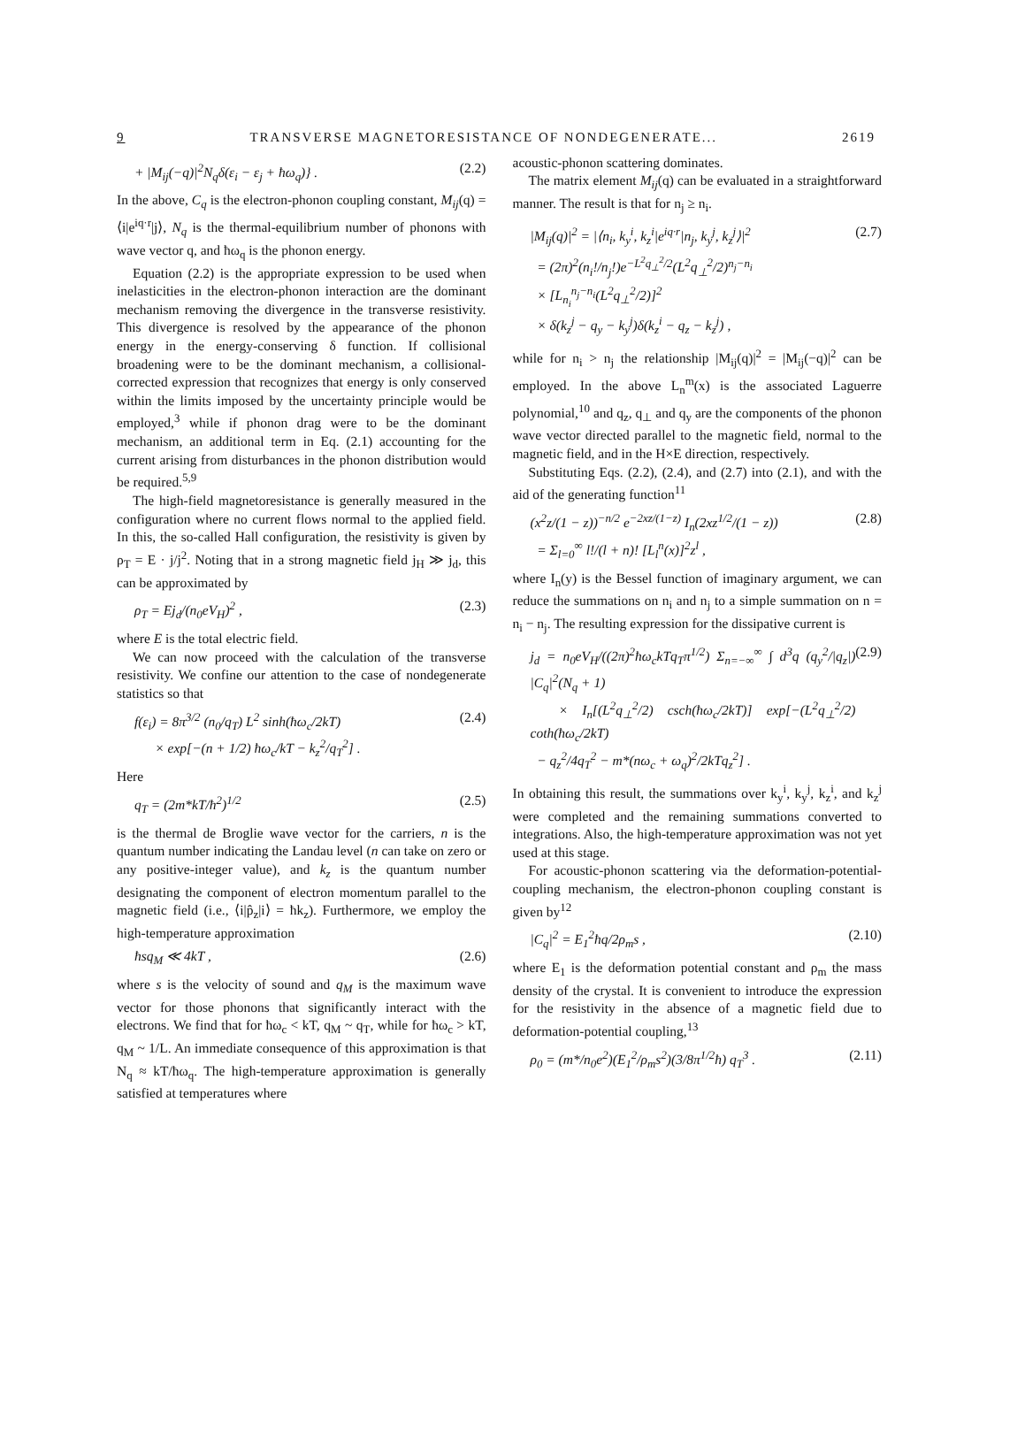9 TRANSVERSE MAGNETORESISTANCE OF NONDEGENERATE... 2619
+ |M<sub>ij</sub>(−q)|<sup>2</sup>N<sub>q</sub>δ(ε<sub>i</sub> − ε<sub>j</sub> + ħω<sub>q</sub>)} . (2.2)
In the above, C<sub>q</sub> is the electron-phonon coupling constant, M<sub>ij</sub>(q) = ⟨i|e<sup>iq·r</sup>|j⟩, N<sub>q</sub> is the thermal-equilibrium number of phonons with wave vector q, and ħω<sub>q</sub> is the phonon energy.
Equation (2.2) is the appropriate expression to be used when inelasticities in the electron-phonon interaction are the dominant mechanism removing the divergence in the transverse resistivity. This divergence is resolved by the appearance of the phonon energy in the energy-conserving δ function. If collisional broadening were to be the dominant mechanism, a collisional-corrected expression that recognizes that energy is only conserved within the limits imposed by the uncertainty principle would be employed,<sup>3</sup> while if phonon drag were to be the dominant mechanism, an additional term in Eq. (2.1) accounting for the current arising from disturbances in the phonon distribution would be required.<sup>5,9</sup>
The high-field magnetoresistance is generally measured in the configuration where no current flows normal to the applied field. In this, the so-called Hall configuration, the resistivity is given by ρ<sub>T</sub> = E · j/j<sup>2</sup>. Noting that in a strong magnetic field j<sub>H</sub> ≫ j<sub>d</sub>, this can be approximated by
ρ<sub>T</sub> = Ej<sub>d</sub>/(n<sub>0</sub>eV<sub>H</sub>)<sup>2</sup> , (2.3)
where E is the total electric field.
We can now proceed with the calculation of the transverse resistivity. We confine our attention to the case of nondegenerate statistics so that
f(ε<sub>i</sub>) = 8π<sup>3/2</sup> (n<sub>0</sub>/q<sub>T</sub>) L<sup>2</sup> sinh(ħω<sub>c</sub>/2kT)
× exp[−(n + 1/2) ħω<sub>c</sub>/kT − k<sub>z</sub><sup>2</sup>/q<sub>T</sub><sup>2</sup>] . (2.4)
Here
q<sub>T</sub> = (2m*kT/ħ<sup>2</sup>)<sup>1/2</sup> (2.5)
is the thermal de Broglie wave vector for the carriers, n is the quantum number indicating the Landau level (n can take on zero or any positive-integer value), and k<sub>z</sub> is the quantum number designating the component of electron momentum parallel to the magnetic field (i.e., ⟨i|p̂<sub>z</sub>|i⟩ = ħk<sub>z</sub>). Furthermore, we employ the high-temperature approximation
ħsq<sub>M</sub> ≪ 4kT , (2.6)
where s is the velocity of sound and q<sub>M</sub> is the maximum wave vector for those phonons that significantly interact with the electrons. We find that for ħω<sub>c</sub> < kT, q<sub>M</sub> ~ q<sub>T</sub>, while for ħω<sub>c</sub> > kT, q<sub>M</sub> ~ 1/L. An immediate consequence of this approximation is that N<sub>q</sub> ≈ kT/ħω<sub>q</sub>. The high-temperature approximation is generally satisfied at temperatures where
acoustic-phonon scattering dominates.
The matrix element M<sub>ij</sub>(q) can be evaluated in a straightforward manner. The result is that for n<sub>j</sub> ≥ n<sub>i</sub>.
|M<sub>ij</sub>(q)|<sup>2</sup> = |⟨n<sub>i</sub>, k<sub>y</sub><sup>i</sup>, k<sub>z</sub><sup>i</sup>|e<sup>iq·r</sup>|n<sub>j</sub>, k<sub>y</sub><sup>j</sup>, k<sub>z</sub><sup>j</sup>⟩|<sup>2</sup>
= (2π)<sup>2</sup>(n<sub>i</sub>!/n<sub>j</sub>!)e<sup>−L<sup>2</sup>q<sub>⊥</sub><sup>2</sup>/2</sup>(L<sup>2</sup>q<sub>⊥</sub><sup>2</sup>/2)<sup>n<sub>j</sub>−n<sub>i</sub></sup>
× [L<sub>n<sub>i</sub></sub><sup>n<sub>j</sub>−n<sub>i</sub></sup>(L<sup>2</sup>q<sub>⊥</sub><sup>2</sup>/2)]<sup>2</sup>
× δ(k<sub>z</sub><sup>j</sup> − q<sub>y</sub> − k<sub>y</sub><sup>j</sup>)δ(k<sub>z</sub><sup>i</sup> − q<sub>z</sub> − k<sub>z</sub><sup>j</sup>) , (2.7)
while for n<sub>i</sub> > n<sub>j</sub> the relationship |M<sub>ij</sub>(q)|<sup>2</sup> = |M<sub>ij</sub>(−q)|<sup>2</sup> can be employed. In the above L<sub>n</sub><sup>m</sup>(x) is the associated Laguerre polynomial,<sup>10</sup> and q<sub>z</sub>, q<sub>⊥</sub> and q<sub>y</sub> are the components of the phonon wave vector directed parallel to the magnetic field, normal to the magnetic field, and in the H×E direction, respectively.
Substituting Eqs. (2.2), (2.4), and (2.7) into (2.1), and with the aid of the generating function<sup>11</sup>
(x<sup>2</sup>z/(1 − z))<sup>−n/2</sup> e<sup>−2xz/(1−z)</sup> I<sub>n</sub>(2xz<sup>1/2</sup>/(1 − z))
= Σ<sub>l=0</sub><sup>∞</sup> l!/(l + n)! [L<sub>l</sub><sup>n</sup>(x)]<sup>2</sup>z<sup>l</sup> , (2.8)
where I<sub>n</sub>(y) is the Bessel function of imaginary argument, we can reduce the summations on n<sub>i</sub> and n<sub>j</sub> to a simple summation on n = n<sub>i</sub> − n<sub>j</sub>. The resulting expression for the dissipative current is
j<sub>d</sub> = n<sub>0</sub>eV<sub>H</sub>/((2π)<sup>2</sup>ħω<sub>c</sub>kTq<sub>T</sub>π<sup>1/2</sup>) Σ<sub>n=−∞</sub><sup>∞</sup> ∫ d<sup>3</sup>q (q<sub>y</sub><sup>2</sup>/|q<sub>z</sub>|) |C<sub>q</sub>|<sup>2</sup>(N<sub>q</sub> + 1)
× I<sub>n</sub>[(L<sup>2</sup>q<sub>⊥</sub><sup>2</sup>/2) csch(ħω<sub>c</sub>/2kT)] exp[−(L<sup>2</sup>q<sub>⊥</sub><sup>2</sup>/2) coth(ħω<sub>c</sub>/2kT)
− q<sub>z</sub><sup>2</sup>/4q<sub>T</sub><sup>2</sup> − m*(nω<sub>c</sub> + ω<sub>q</sub>)<sup>2</sup>/2kTq<sub>z</sub><sup>2</sup>] . (2.9)
In obtaining this result, the summations over k<sub>y</sub><sup>i</sup>, k<sub>y</sub><sup>j</sup>, k<sub>z</sub><sup>i</sup>, and k<sub>z</sub><sup>j</sup> were completed and the remaining summations converted to integrations. Also, the high-temperature approximation was not yet used at this stage.
For acoustic-phonon scattering via the deformation-potential-coupling mechanism, the electron-phonon coupling constant is given by<sup>12</sup>
|C<sub>q</sub>|<sup>2</sup> = E<sub>1</sub><sup>2</sup>ħq/2ρ<sub>m</sub>s , (2.10)
where E<sub>1</sub> is the deformation potential constant and ρ<sub>m</sub> the mass density of the crystal. It is convenient to introduce the expression for the resistivity in the absence of a magnetic field due to deformation-potential coupling,<sup>13</sup>
ρ<sub>0</sub> = (m*/n<sub>0</sub>e<sup>2</sup>)(E<sub>1</sub><sup>2</sup>/ρ<sub>m</sub>s<sup>2</sup>)(3/8π<sup>1/2</sup>ħ) q<sub>T</sub><sup>3</sup> . (2.11)